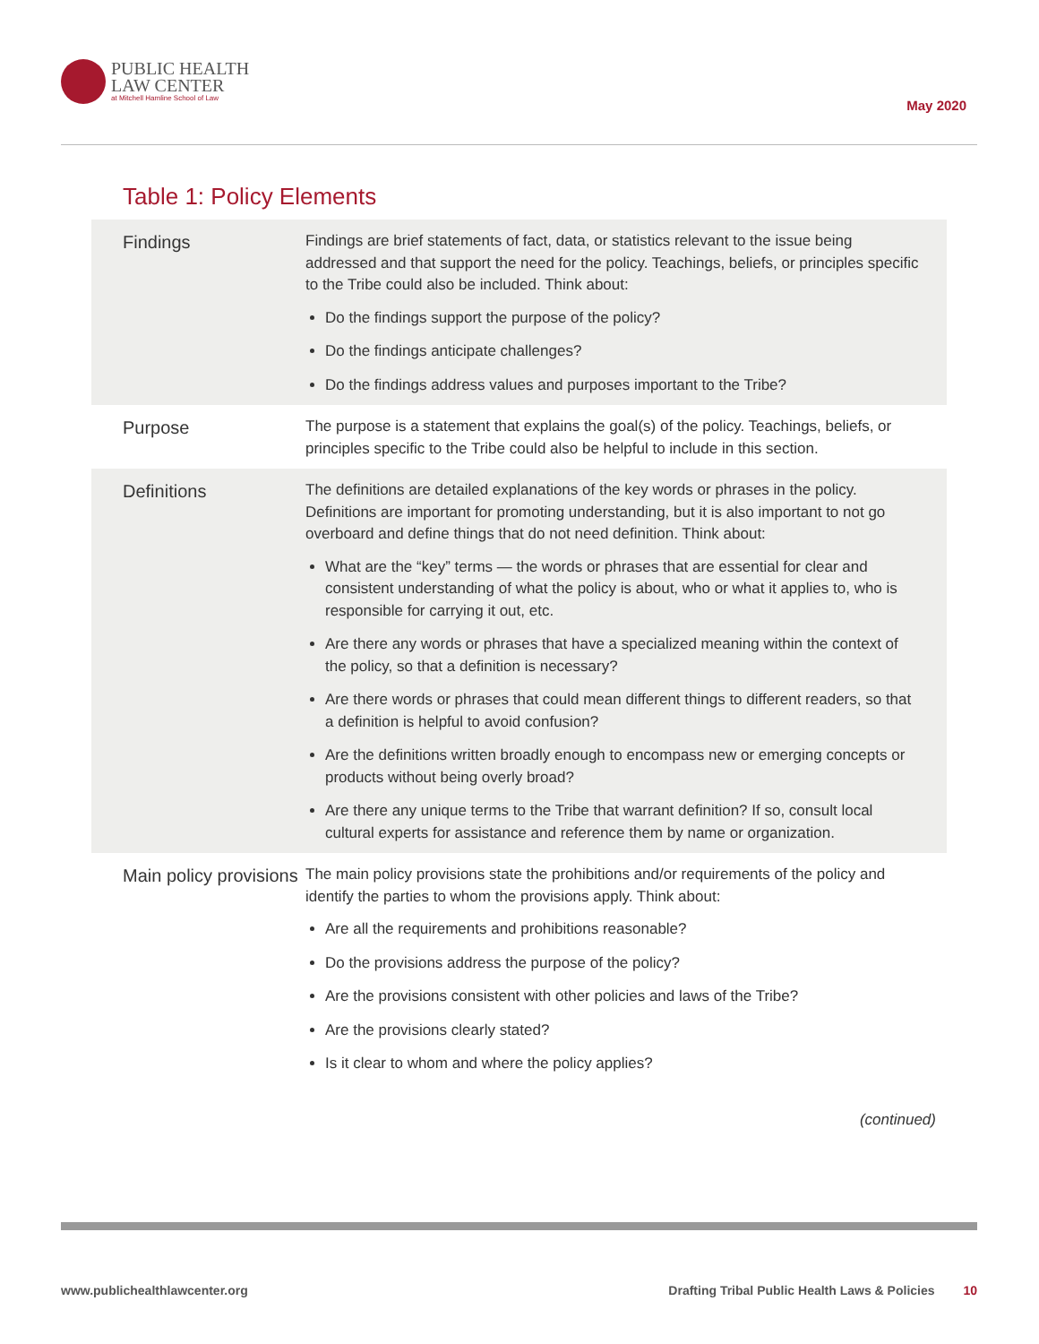PUBLIC HEALTH
LAW CENTER
at Mitchell Hamline School of Law
May 2020
Table 1: Policy Elements
| Findings | Findings are brief statements of fact, data, or statistics relevant to the issue being addressed and that support the need for the policy. Teachings, beliefs, or principles specific to the Tribe could also be included. Think about: Do the findings support the purpose of the policy? Do the findings anticipate challenges? Do the findings address values and purposes important to the Tribe? |
| Purpose | The purpose is a statement that explains the goal(s) of the policy. Teachings, beliefs, or principles specific to the Tribe could also be helpful to include in this section. |
| Definitions | The definitions are detailed explanations of the key words or phrases in the policy. Definitions are important for promoting understanding, but it is also important to not go overboard and define things that do not need definition. Think about: What are the “key” terms — the words or phrases that are essential for clear and consistent understanding of what the policy is about, who or what it applies to, who is responsible for carrying it out, etc. Are there any words or phrases that have a specialized meaning within the context of the policy, so that a definition is necessary? Are there words or phrases that could mean different things to different readers, so that a definition is helpful to avoid confusion? Are the definitions written broadly enough to encompass new or emerging concepts or products without being overly broad? Are there any unique terms to the Tribe that warrant definition? If so, consult local cultural experts for assistance and reference them by name or organization. |
| Main policy provisions | The main policy provisions state the prohibitions and/or requirements of the policy and identify the parties to whom the provisions apply. Think about: Are all the requirements and prohibitions reasonable? Do the provisions address the purpose of the policy? Are the provisions consistent with other policies and laws of the Tribe? Are the provisions clearly stated? Is it clear to whom and where the policy applies? |
(continued)
www.publichealthlawcenter.org Drafting Tribal Public Health Laws & Policies 10